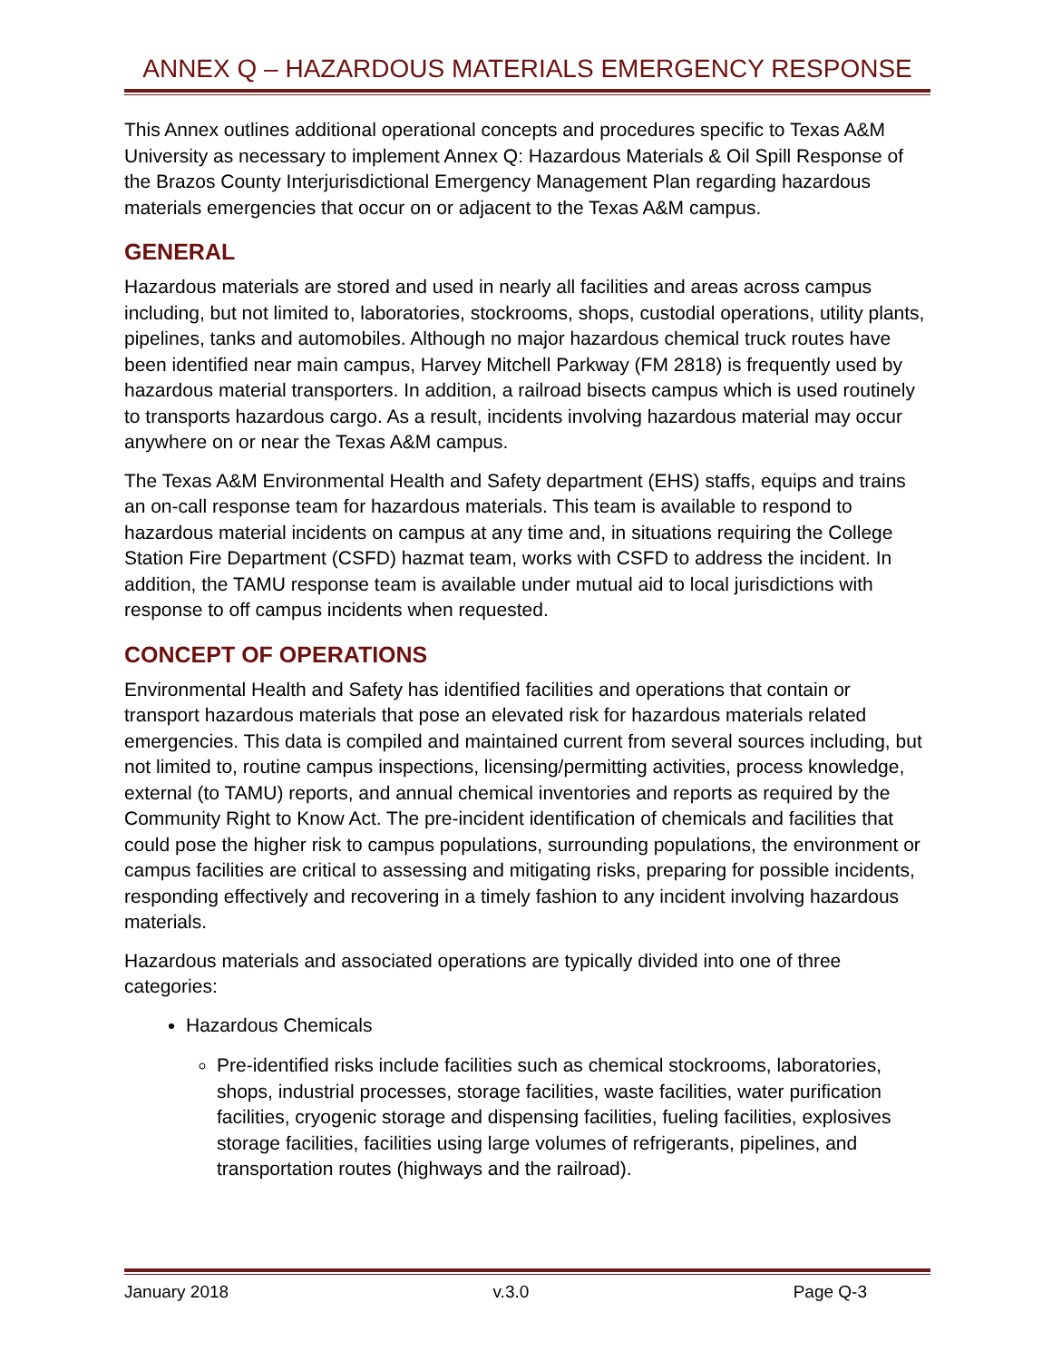ANNEX Q – HAZARDOUS MATERIALS EMERGENCY RESPONSE
This Annex outlines additional operational concepts and procedures specific to Texas A&M University as necessary to implement Annex Q: Hazardous Materials & Oil Spill Response of the Brazos County Interjurisdictional Emergency Management Plan regarding hazardous materials emergencies that occur on or adjacent to the Texas A&M campus.
GENERAL
Hazardous materials are stored and used in nearly all facilities and areas across campus including, but not limited to, laboratories, stockrooms, shops, custodial operations, utility plants, pipelines, tanks and automobiles. Although no major hazardous chemical truck routes have been identified near main campus, Harvey Mitchell Parkway (FM 2818) is frequently used by hazardous material transporters. In addition, a railroad bisects campus which is used routinely to transports hazardous cargo. As a result, incidents involving hazardous material may occur anywhere on or near the Texas A&M campus.
The Texas A&M Environmental Health and Safety department (EHS) staffs, equips and trains an on-call response team for hazardous materials. This team is available to respond to hazardous material incidents on campus at any time and, in situations requiring the College Station Fire Department (CSFD) hazmat team, works with CSFD to address the incident. In addition, the TAMU response team is available under mutual aid to local jurisdictions with response to off campus incidents when requested.
CONCEPT OF OPERATIONS
Environmental Health and Safety has identified facilities and operations that contain or transport hazardous materials that pose an elevated risk for hazardous materials related emergencies. This data is compiled and maintained current from several sources including, but not limited to, routine campus inspections, licensing/permitting activities, process knowledge, external (to TAMU) reports, and annual chemical inventories and reports as required by the Community Right to Know Act. The pre-incident identification of chemicals and facilities that could pose the higher risk to campus populations, surrounding populations, the environment or campus facilities are critical to assessing and mitigating risks, preparing for possible incidents, responding effectively and recovering in a timely fashion to any incident involving hazardous materials.
Hazardous materials and associated operations are typically divided into one of three categories:
Hazardous Chemicals
Pre-identified risks include facilities such as chemical stockrooms, laboratories, shops, industrial processes, storage facilities, waste facilities, water purification facilities, cryogenic storage and dispensing facilities, fueling facilities, explosives storage facilities, facilities using large volumes of refrigerants, pipelines, and transportation routes (highways and the railroad).
January 2018 v.3.0 Page Q-3